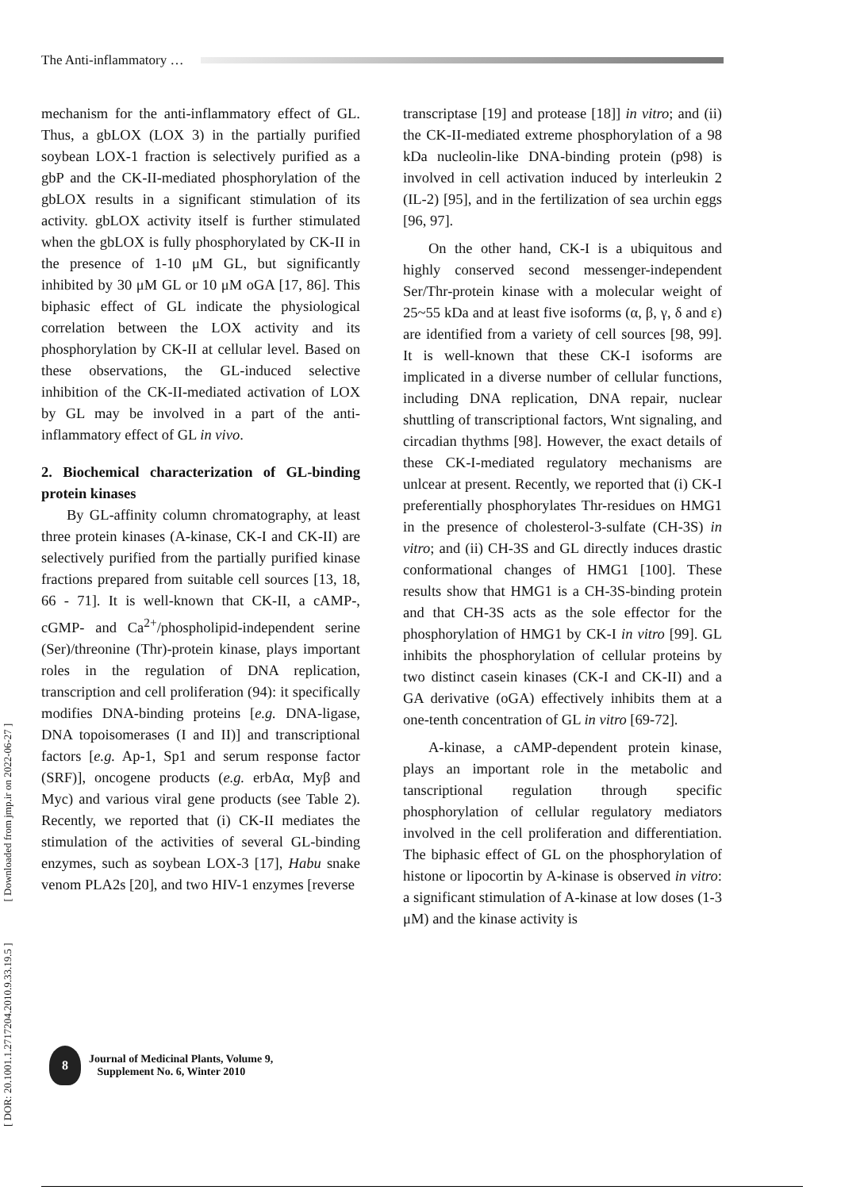The Anti-inflammatory …
mechanism for the anti-inflammatory effect of GL. Thus, a gbLOX (LOX 3) in the partially purified soybean LOX-1 fraction is selectively purified as a gbP and the CK-II-mediated phosphorylation of the gbLOX results in a significant stimulation of its activity. gbLOX activity itself is further stimulated when the gbLOX is fully phosphorylated by CK-II in the presence of 1-10 μM GL, but significantly inhibited by 30 μM GL or 10 μM oGA [17, 86]. This biphasic effect of GL indicate the physiological correlation between the LOX activity and its phosphorylation by CK-II at cellular level. Based on these observations, the GL-induced selective inhibition of the CK-II-mediated activation of LOX by GL may be involved in a part of the anti-inflammatory effect of GL in vivo.
2. Biochemical characterization of GL-binding protein kinases
By GL-affinity column chromatography, at least three protein kinases (A-kinase, CK-I and CK-II) are selectively purified from the partially purified kinase fractions prepared from suitable cell sources [13, 18, 66 - 71]. It is well-known that CK-II, a cAMP-, cGMP- and Ca<sup>2+</sup>/phospholipid-independent serine (Ser)/threonine (Thr)-protein kinase, plays important roles in the regulation of DNA replication, transcription and cell proliferation (94): it specifically modifies DNA-binding proteins [e.g. DNA-ligase, DNA topoisomerases (I and II)] and transcriptional factors [e.g. Ap-1, Sp1 and serum response factor (SRF)], oncogene products (e.g. erbAα, Myβ and Myc) and various viral gene products (see Table 2). Recently, we reported that (i) CK-II mediates the stimulation of the activities of several GL-binding enzymes, such as soybean LOX-3 [17], Habu snake venom PLA2s [20], and two HIV-1 enzymes [reverse
transcriptase [19] and protease [18]] in vitro; and (ii) the CK-II-mediated extreme phosphorylation of a 98 kDa nucleolin-like DNA-binding protein (p98) is involved in cell activation induced by interleukin 2 (IL-2) [95], and in the fertilization of sea urchin eggs [96, 97].
On the other hand, CK-I is a ubiquitous and highly conserved second messenger-independent Ser/Thr-protein kinase with a molecular weight of 25~55 kDa and at least five isoforms (α, β, γ, δ and ε) are identified from a variety of cell sources [98, 99]. It is well-known that these CK-I isoforms are implicated in a diverse number of cellular functions, including DNA replication, DNA repair, nuclear shuttling of transcriptional factors, Wnt signaling, and circadian thythms [98]. However, the exact details of these CK-I-mediated regulatory mechanisms are unlcear at present. Recently, we reported that (i) CK-I preferentially phosphorylates Thr-residues on HMG1 in the presence of cholesterol-3-sulfate (CH-3S) in vitro; and (ii) CH-3S and GL directly induces drastic conformational changes of HMG1 [100]. These results show that HMG1 is a CH-3S-binding protein and that CH-3S acts as the sole effector for the phosphorylation of HMG1 by CK-I in vitro [99]. GL inhibits the phosphorylation of cellular proteins by two distinct casein kinases (CK-I and CK-II) and a GA derivative (oGA) effectively inhibits them at a one-tenth concentration of GL in vitro [69-72].
A-kinase, a cAMP-dependent protein kinase, plays an important role in the metabolic and tanscriptional regulation through specific phosphorylation of cellular regulatory mediators involved in the cell proliferation and differentiation. The biphasic effect of GL on the phosphorylation of histone or lipocortin by A-kinase is observed in vitro: a significant stimulation of A-kinase at low doses (1-3 μM) and the kinase activity is
[ DOR: 20.1001.1.2717204.2010.9.33.19.5 ] [ Downloaded from jmp.ir on 2022-06-27 ]
8
Journal of Medicinal Plants, Volume 9,
Supplement No. 6, Winter 2010